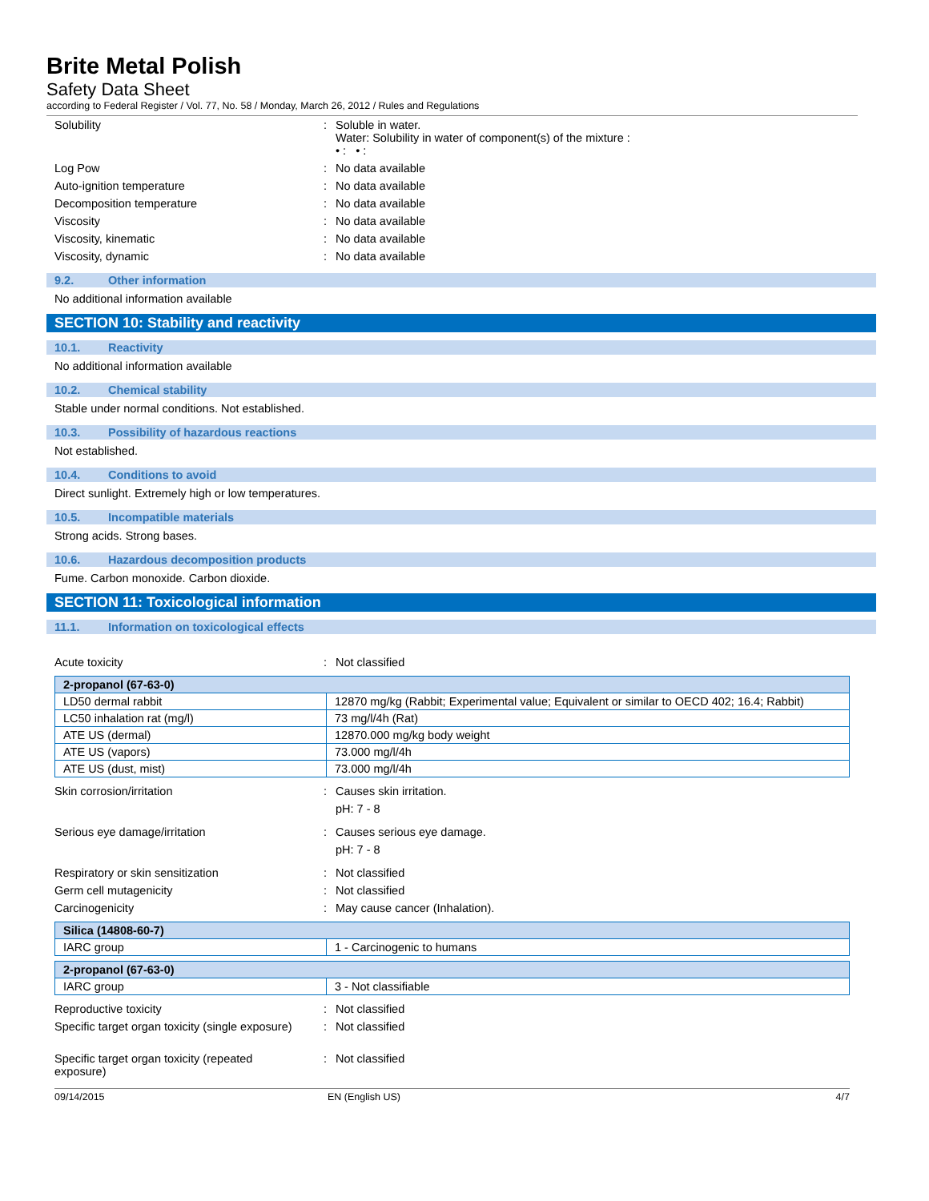Brite Metal Polish
Safety Data Sheet
according to Federal Register / Vol. 77, No. 58 / Monday, March 26, 2012 / Rules and Regulations
Solubility : Soluble in water.
Water: Solubility in water of component(s) of the mixture :
• : • :
Log Pow : No data available
Auto-ignition temperature : No data available
Decomposition temperature : No data available
Viscosity : No data available
Viscosity, kinematic : No data available
Viscosity, dynamic : No data available
9.2. Other information
No additional information available
SECTION 10: Stability and reactivity
10.1. Reactivity
No additional information available
10.2. Chemical stability
Stable under normal conditions. Not established.
10.3. Possibility of hazardous reactions
Not established.
10.4. Conditions to avoid
Direct sunlight. Extremely high or low temperatures.
10.5. Incompatible materials
Strong acids. Strong bases.
10.6. Hazardous decomposition products
Fume. Carbon monoxide. Carbon dioxide.
SECTION 11: Toxicological information
11.1. Information on toxicological effects
Acute toxicity : Not classified
| 2-propanol (67-63-0) | |
| LD50 dermal rabbit | 12870 mg/kg (Rabbit; Experimental value; Equivalent or similar to OECD 402; 16.4; Rabbit) |
| LC50 inhalation rat (mg/l) | 73 mg/l/4h (Rat) |
| ATE US (dermal) | 12870.000 mg/kg body weight |
| ATE US (vapors) | 73.000 mg/l/4h |
| ATE US (dust, mist) | 73.000 mg/l/4h |
Skin corrosion/irritation : Causes skin irritation.
pH: 7 - 8
Serious eye damage/irritation : Causes serious eye damage.
pH: 7 - 8
Respiratory or skin sensitization : Not classified
Germ cell mutagenicity : Not classified
Carcinogenicity : May cause cancer (Inhalation).
| Silica (14808-60-7) | |
| IARC group | 1 - Carcinogenic to humans |
| 2-propanol (67-63-0) | |
| IARC group | 3 - Not classifiable |
Reproductive toxicity : Not classified
Specific target organ toxicity (single exposure)
: Not classified
Specific target organ toxicity (repeated
exposure)
: Not classified
09/14/2015 EN (English US) 4/7